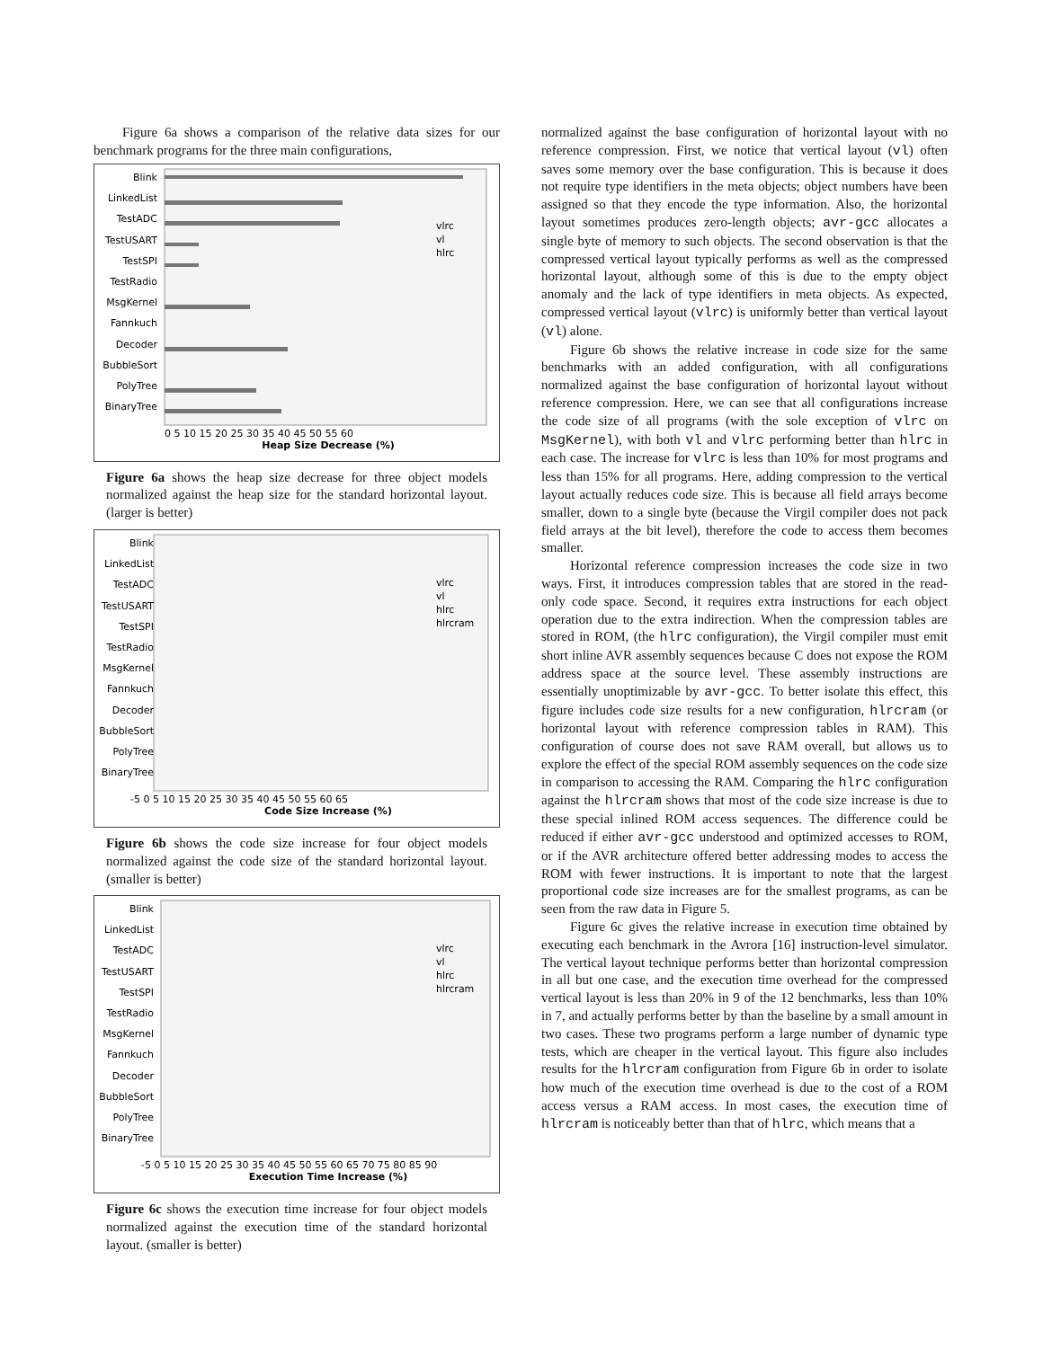Figure 6a shows a comparison of the relative data sizes for our benchmark programs for the three main configurations,
Blink
LinkedList
TestADC
TestUSART
TestSPI
TestRadio
MsgKernel
Fannkuch
Decoder
BubbleSort
PolyTree
BinaryTree
0 5 10 15 20 25 30 35 40 45 50 55 60
Heap Size Decrease (%)
vlrc
vl
hlrc
Figure 6a shows the heap size decrease for three object models normalized against the heap size for the standard horizontal layout. (larger is better)
Blink
LinkedList
TestADC
TestUSART
TestSPI
TestRadio
MsgKernel
Fannkuch
Decoder
BubbleSort
PolyTree
BinaryTree
-5 0 5 10 15 20 25 30 35 40 45 50 55 60 65
Code Size Increase (%)
vlrc
vl
hlrc
hlrcram
Figure 6b shows the code size increase for four object models normalized against the code size of the standard horizontal layout. (smaller is better)
Blink
LinkedList
TestADC
TestUSART
TestSPI
TestRadio
MsgKernel
Fannkuch
Decoder
BubbleSort
PolyTree
BinaryTree
-5 0 5 10 15 20 25 30 35 40 45 50 55 60 65 70 75 80 85 90
Execution Time Increase (%)
vlrc
vl
hlrc
hlrcram
Figure 6c shows the execution time increase for four object models normalized against the execution time of the standard horizontal layout. (smaller is better)
normalized against the base configuration of horizontal layout with no reference compression. First, we notice that vertical layout (vl) often saves some memory over the base configuration. This is because it does not require type identifiers in the meta objects; object numbers have been assigned so that they encode the type information. Also, the horizontal layout sometimes produces zero-length objects; avr-gcc allocates a single byte of memory to such objects. The second observation is that the compressed vertical layout typically performs as well as the compressed horizontal layout, although some of this is due to the empty object anomaly and the lack of type identifiers in meta objects. As expected, compressed vertical layout (vlrc) is uniformly better than vertical layout (vl) alone.
Figure 6b shows the relative increase in code size for the same benchmarks with an added configuration, with all configurations normalized against the base configuration of horizontal layout without reference compression. Here, we can see that all configurations increase the code size of all programs (with the sole exception of vlrc on MsgKernel), with both vl and vlrc performing better than hlrc in each case. The increase for vlrc is less than 10% for most programs and less than 15% for all programs. Here, adding compression to the vertical layout actually reduces code size. This is because all field arrays become smaller, down to a single byte (because the Virgil compiler does not pack field arrays at the bit level), therefore the code to access them becomes smaller.
Horizontal reference compression increases the code size in two ways. First, it introduces compression tables that are stored in the read-only code space. Second, it requires extra instructions for each object operation due to the extra indirection. When the compression tables are stored in ROM, (the hlrc configuration), the Virgil compiler must emit short inline AVR assembly sequences because C does not expose the ROM address space at the source level. These assembly instructions are essentially unoptimizable by avr-gcc. To better isolate this effect, this figure includes code size results for a new configuration, hlrcram (or horizontal layout with reference compression tables in RAM). This configuration of course does not save RAM overall, but allows us to explore the effect of the special ROM assembly sequences on the code size in comparison to accessing the RAM. Comparing the hlrc configuration against the hlrcram shows that most of the code size increase is due to these special inlined ROM access sequences. The difference could be reduced if either avr-gcc understood and optimized accesses to ROM, or if the AVR architecture offered better addressing modes to access the ROM with fewer instructions. It is important to note that the largest proportional code size increases are for the smallest programs, as can be seen from the raw data in Figure 5.
Figure 6c gives the relative increase in execution time obtained by executing each benchmark in the Avrora [16] instruction-level simulator. The vertical layout technique performs better than horizontal compression in all but one case, and the execution time overhead for the compressed vertical layout is less than 20% in 9 of the 12 benchmarks, less than 10% in 7, and actually performs better by than the baseline by a small amount in two cases. These two programs perform a large number of dynamic type tests, which are cheaper in the vertical layout. This figure also includes results for the hlrcram configuration from Figure 6b in order to isolate how much of the execution time overhead is due to the cost of a ROM access versus a RAM access. In most cases, the execution time of hlrcram is noticeably better than that of hlrc, which means that a